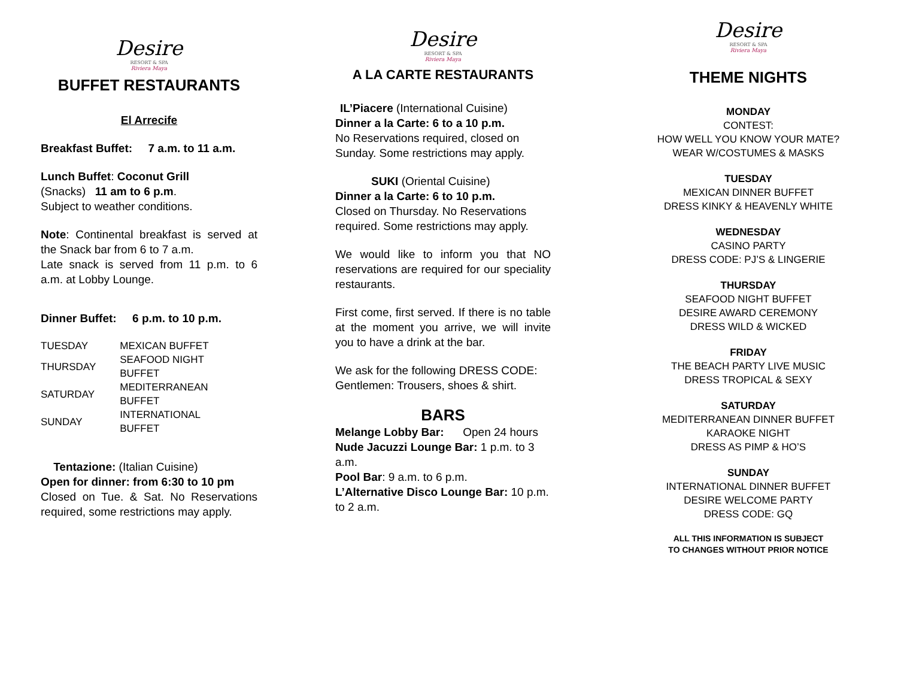Desire
RESORT & SPA
Riviera Maya
BUFFET RESTAURANTS
El Arrecife
Breakfast Buffet: 7 a.m. to 11 a.m.
Lunch Buffet: Coconut Grill
(Snacks) 11 am to 6 p.m.
Subject to weather conditions.
Note: Continental breakfast is served at the Snack bar from 6 to 7 a.m.
Late snack is served from 11 p.m. to 6 a.m. at Lobby Lounge.
Dinner Buffet: 6 p.m. to 10 p.m.
| TUESDAY | MEXICAN BUFFET |
| THURSDAY | SEAFOOD NIGHT BUFFET |
| SATURDAY | MEDITERRANEAN BUFFET |
| SUNDAY | INTERNATIONAL BUFFET |
Tentazione: (Italian Cuisine)
Open for dinner: from 6:30 to 10 pm
Closed on Tue. & Sat. No Reservations required, some restrictions may apply.
Desire
RESORT & SPA
Riviera Maya
A LA CARTE RESTAURANTS
IL’Piacere (International Cuisine)
Dinner a la Carte: 6 to a 10 p.m.
No Reservations required, closed on Sunday. Some restrictions may apply.
SUKI (Oriental Cuisine)
Dinner a la Carte: 6 to 10 p.m.
Closed on Thursday. No Reservations required. Some restrictions may apply.
We would like to inform you that NO reservations are required for our speciality restaurants.
First come, first served. If there is no table at the moment you arrive, we will invite you to have a drink at the bar.
We ask for the following DRESS CODE:
Gentlemen: Trousers, shoes & shirt.
BARS
Melange Lobby Bar: Open 24 hours
Nude Jacuzzi Lounge Bar: 1 p.m. to 3 a.m.
Pool Bar: 9 a.m. to 6 p.m.
L’Alternative Disco Lounge Bar: 10 p.m. to 2 a.m.
Desire
RESORT & SPA
Riviera Maya
THEME NIGHTS
MONDAY
CONTEST:
HOW WELL YOU KNOW YOUR MATE?
WEAR W/COSTUMES & MASKS
TUESDAY
MEXICAN DINNER BUFFET
DRESS KINKY & HEAVENLY WHITE
WEDNESDAY
CASINO PARTY
DRESS CODE: PJ’S & LINGERIE
THURSDAY
SEAFOOD NIGHT BUFFET
DESIRE AWARD CEREMONY
DRESS WILD & WICKED
FRIDAY
THE BEACH PARTY LIVE MUSIC
DRESS TROPICAL & SEXY
SATURDAY
MEDITERRANEAN DINNER BUFFET
KARAOKE NIGHT
DRESS AS PIMP & HO’S
SUNDAY
INTERNATIONAL DINNER BUFFET
DESIRE WELCOME PARTY
DRESS CODE: GQ
ALL THIS INFORMATION IS SUBJECT
TO CHANGES WITHOUT PRIOR NOTICE